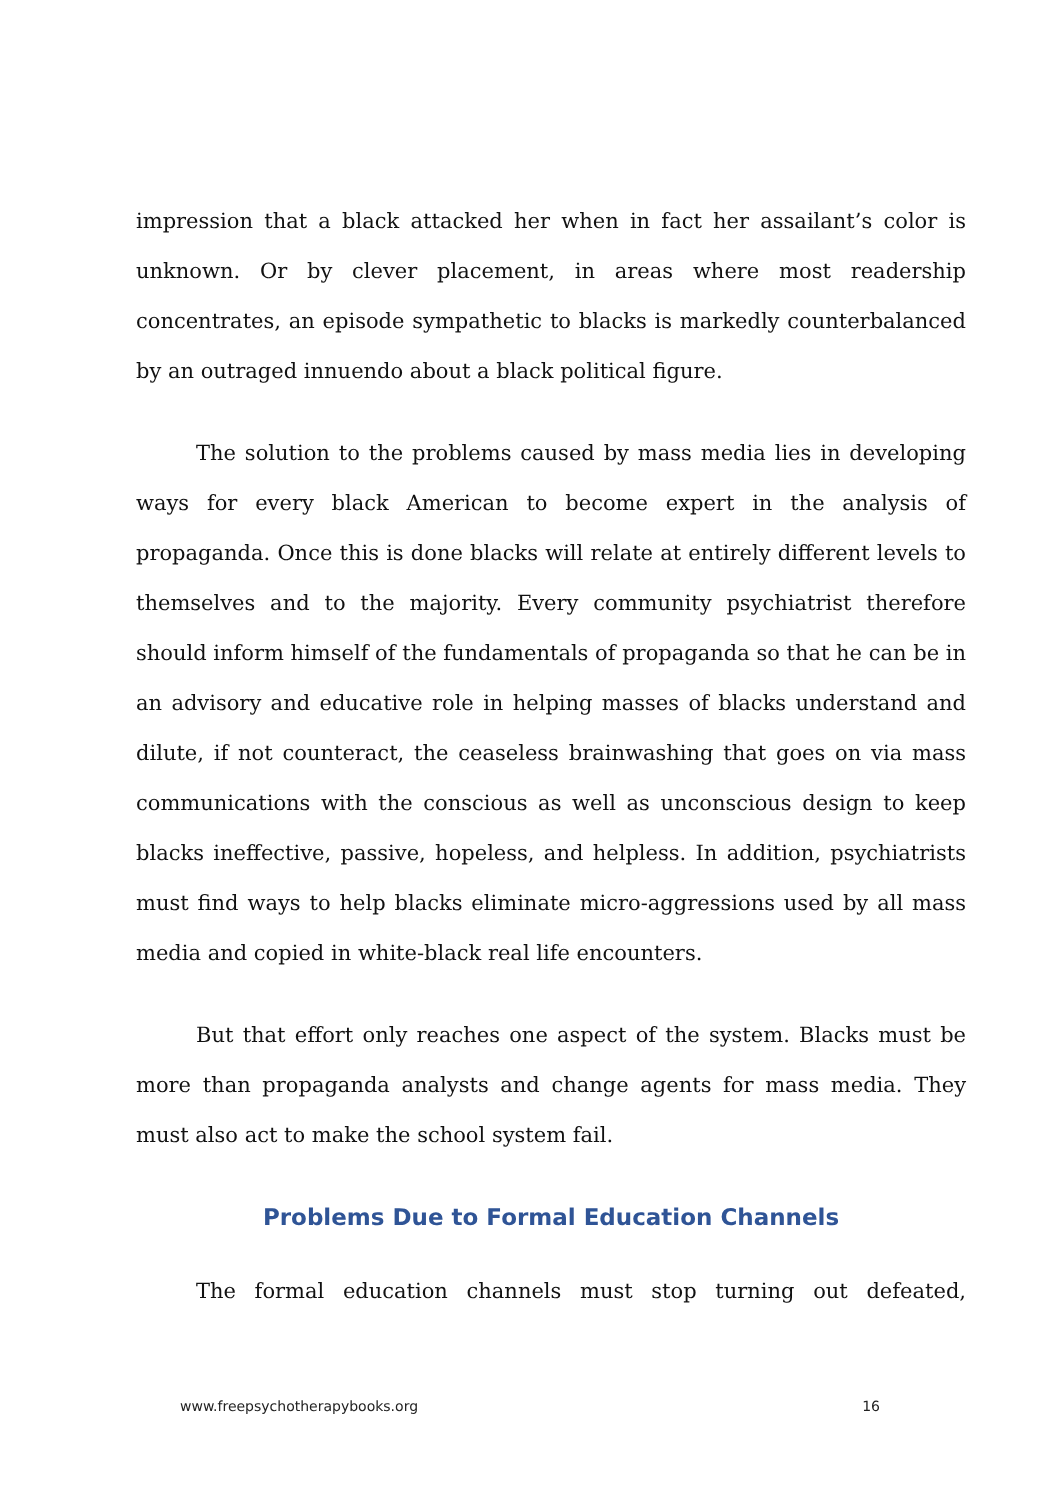impression that a black attacked her when in fact her assailant’s color is unknown. Or by clever placement, in areas where most readership concentrates, an episode sympathetic to blacks is markedly counterbalanced by an outraged innuendo about a black political figure.
The solution to the problems caused by mass media lies in developing ways for every black American to become expert in the analysis of propaganda. Once this is done blacks will relate at entirely different levels to themselves and to the majority. Every community psychiatrist therefore should inform himself of the fundamentals of propaganda so that he can be in an advisory and educative role in helping masses of blacks understand and dilute, if not counteract, the ceaseless brainwashing that goes on via mass communications with the conscious as well as unconscious design to keep blacks ineffective, passive, hopeless, and helpless. In addition, psychiatrists must find ways to help blacks eliminate micro-aggressions used by all mass media and copied in white-black real life encounters.
But that effort only reaches one aspect of the system. Blacks must be more than propaganda analysts and change agents for mass media. They must also act to make the school system fail.
Problems Due to Formal Education Channels
The formal education channels must stop turning out defeated,
www.freepsychotherapybooks.org 16